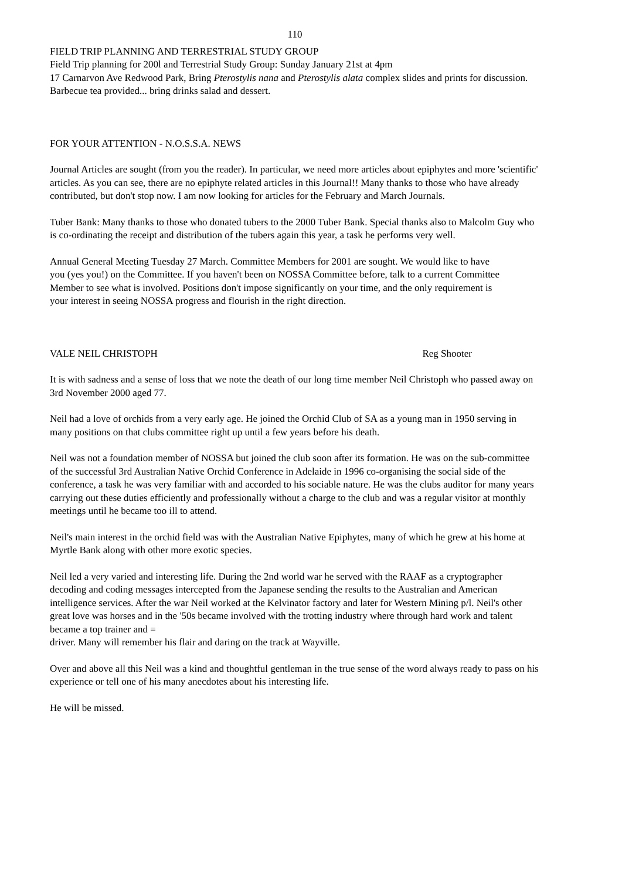110
FIELD TRIP PLANNING AND TERRESTRIAL STUDY GROUP
Field Trip planning for 200l and Terrestrial Study Group: Sunday January 21st at 4pm
17 Carnarvon Ave Redwood Park, Bring Pterostylis nana and Pterostylis alata complex slides and prints for discussion. Barbecue tea provided... bring drinks salad and dessert.
FOR YOUR ATTENTION - N.O.S.S.A. NEWS
Journal Articles are sought (from you the reader). In particular, we need more articles about epiphytes and more 'scientific' articles. As you can see, there are no epiphyte related articles in this Journal!! Many thanks to those who have already contributed, but don't stop now. I am now looking for articles for the February and March Journals.
Tuber Bank: Many thanks to those who donated tubers to the 2000 Tuber Bank. Special thanks also to Malcolm Guy who is co-ordinating the receipt and distribution of the tubers again this year, a task he performs very well.
Annual General Meeting Tuesday 27 March. Committee Members for 2001 are sought. We would like to have you (yes you!) on the Committee. If you haven't been on NOSSA Committee before, talk to a current Committee Member to see what is involved. Positions don't impose significantly on your time, and the only requirement is your interest in seeing NOSSA progress and flourish in the right direction.
VALE NEIL CHRISTOPH Reg Shooter
It is with sadness and a sense of loss that we note the death of our long time member Neil Christoph who passed away on 3rd November 2000 aged 77.
Neil had a love of orchids from a very early age. He joined the Orchid Club of SA as a young man in 1950 serving in many positions on that clubs committee right up until a few years before his death.
Neil was not a foundation member of NOSSA but joined the club soon after its formation. He was on the sub-committee of the successful 3rd Australian Native Orchid Conference in Adelaide in 1996 co-organising the social side of the conference, a task he was very familiar with and accorded to his sociable nature. He was the clubs auditor for many years carrying out these duties efficiently and professionally without a charge to the club and was a regular visitor at monthly meetings until he became too ill to attend.
Neil's main interest in the orchid field was with the Australian Native Epiphytes, many of which he grew at his home at Myrtle Bank along with other more exotic species.
Neil led a very varied and interesting life. During the 2nd world war he served with the RAAF as a cryptographer decoding and coding messages intercepted from the Japanese sending the results to the Australian and American intelligence services. After the war Neil worked at the Kelvinator factory and later for Western Mining p/l. Neil's other great love was horses and in the '50s became involved with the trotting industry where through hard work and talent became a top trainer and =
driver. Many will remember his flair and daring on the track at Wayville.
Over and above all this Neil was a kind and thoughtful gentleman in the true sense of the word always ready to pass on his experience or tell one of his many anecdotes about his interesting life.
He will be missed.